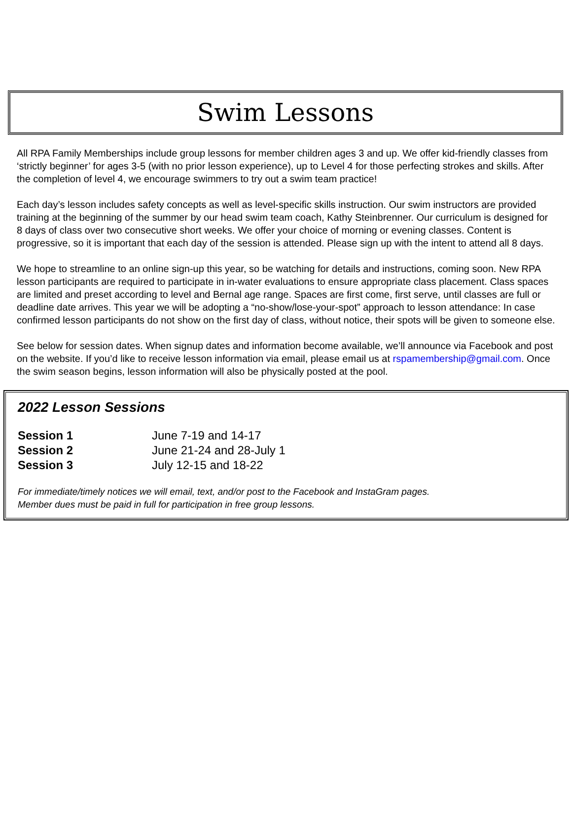Swim Lessons
All RPA Family Memberships include group lessons for member children ages 3 and up. We offer kid-friendly classes from ‘strictly beginner’ for ages 3-5 (with no prior lesson experience), up to Level 4 for those perfecting strokes and skills. After the completion of level 4, we encourage swimmers to try out a swim team practice!
Each day’s lesson includes safety concepts as well as level-specific skills instruction. Our swim instructors are provided training at the beginning of the summer by our head swim team coach, Kathy Steinbrenner. Our curriculum is designed for 8 days of class over two consecutive short weeks. We offer your choice of morning or evening classes. Content is progressive, so it is important that each day of the session is attended. Please sign up with the intent to attend all 8 days.
We hope to streamline to an online sign-up this year, so be watching for details and instructions, coming soon. New RPA lesson participants are required to participate in in-water evaluations to ensure appropriate class placement. Class spaces are limited and preset according to level and Bernal age range. Spaces are first come, first serve, until classes are full or deadline date arrives. This year we will be adopting a “no-show/lose-your-spot” approach to lesson attendance: In case confirmed lesson participants do not show on the first day of class, without notice, their spots will be given to someone else.
See below for session dates. When signup dates and information become available, we’ll announce via Facebook and post on the website. If you’d like to receive lesson information via email, please email us at rspamembership@gmail.com. Once the swim season begins, lesson information will also be physically posted at the pool.
2022 Lesson Sessions
| Session 1 | June 7-19 and 14-17 |
| Session 2 | June 21-24 and 28-July 1 |
| Session 3 | July 12-15 and 18-22 |
For immediate/timely notices we will email, text, and/or post to the Facebook and InstaGram pages.
Member dues must be paid in full for participation in free group lessons.